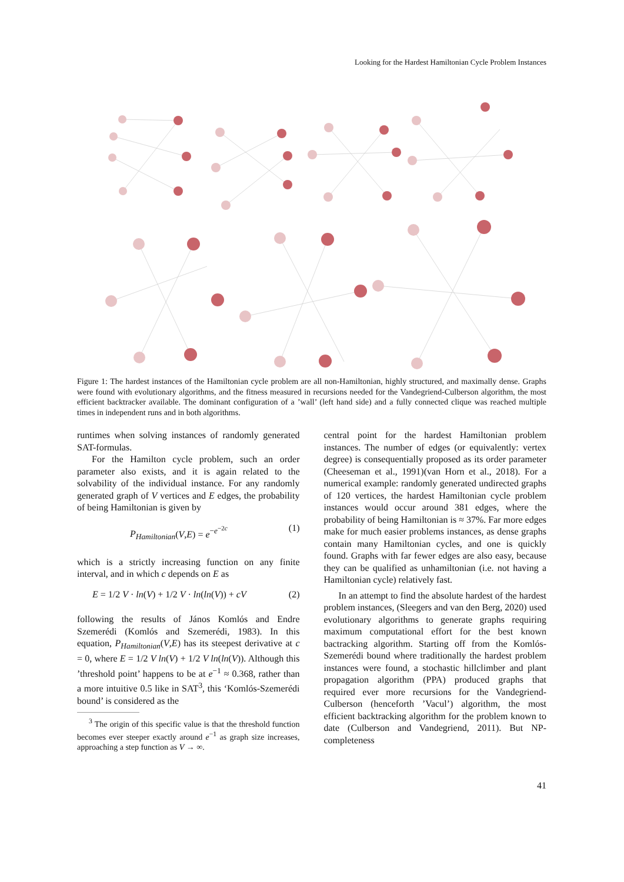Looking for the Hardest Hamiltonian Cycle Problem Instances
Figure 1: The hardest instances of the Hamiltonian cycle problem are all non-Hamiltonian, highly structured, and maximally dense. Graphs were found with evolutionary algorithms, and the fitness measured in recursions needed for the Vandegriend-Culberson algorithm, the most efficient backtracker available. The dominant configuration of a ’wall’ (left hand side) and a fully connected clique was reached multiple times in independent runs and in both algorithms.
runtimes when solving instances of randomly generated SAT-formulas.
For the Hamilton cycle problem, such an order parameter also exists, and it is again related to the solvability of the individual instance. For any randomly generated graph of V vertices and E edges, the probability of being Hamiltonian is given by
P<sub>Hamiltonian</sub>(V,E) = e<sup>−e<sup>−2c</sup></sup> (1)
which is a strictly increasing function on any finite interval, and in which c depends on E as
E = 1/2 V · ln(V) + 1/2 V · ln(ln(V)) + cV (2)
following the results of János Komlós and Endre Szemerédi (Komlós and Szemerédi, 1983). In this equation, P<sub>Hamiltonian</sub>(V,E) has its steepest derivative at c = 0, where E = 1/2 V ln(V) + 1/2 V ln(ln(V)). Although this ’threshold point’ happens to be at e<sup>−1</sup> ≈ 0.368, rather than a more intuitive 0.5 like in SAT<sup>3</sup>, this ‘Komlós-Szemerédi bound’ is considered as the
<sup>3</sup> The origin of this specific value is that the threshold function becomes ever steeper exactly around e<sup>−1</sup> as graph size increases, approaching a step function as V → ∞.
central point for the hardest Hamiltonian problem instances. The number of edges (or equivalently: vertex degree) is consequentially proposed as its order parameter (Cheeseman et al., 1991)(van Horn et al., 2018). For a numerical example: randomly generated undirected graphs of 120 vertices, the hardest Hamiltonian cycle problem instances would occur around 381 edges, where the probability of being Hamiltonian is ≈ 37%. Far more edges make for much easier problems instances, as dense graphs contain many Hamiltonian cycles, and one is quickly found. Graphs with far fewer edges are also easy, because they can be qualified as unhamiltonian (i.e. not having a Hamiltonian cycle) relatively fast.
In an attempt to find the absolute hardest of the hardest problem instances, (Sleegers and van den Berg, 2020) used evolutionary algorithms to generate graphs requiring maximum computational effort for the best known bactracking algorithm. Starting off from the Komlós-Szemerédi bound where traditionally the hardest problem instances were found, a stochastic hillclimber and plant propagation algorithm (PPA) produced graphs that required ever more recursions for the Vandegriend-Culberson (henceforth ’Vacul’) algorithm, the most efficient backtracking algorithm for the problem known to date (Culberson and Vandegriend, 2011). But NP-completeness
41